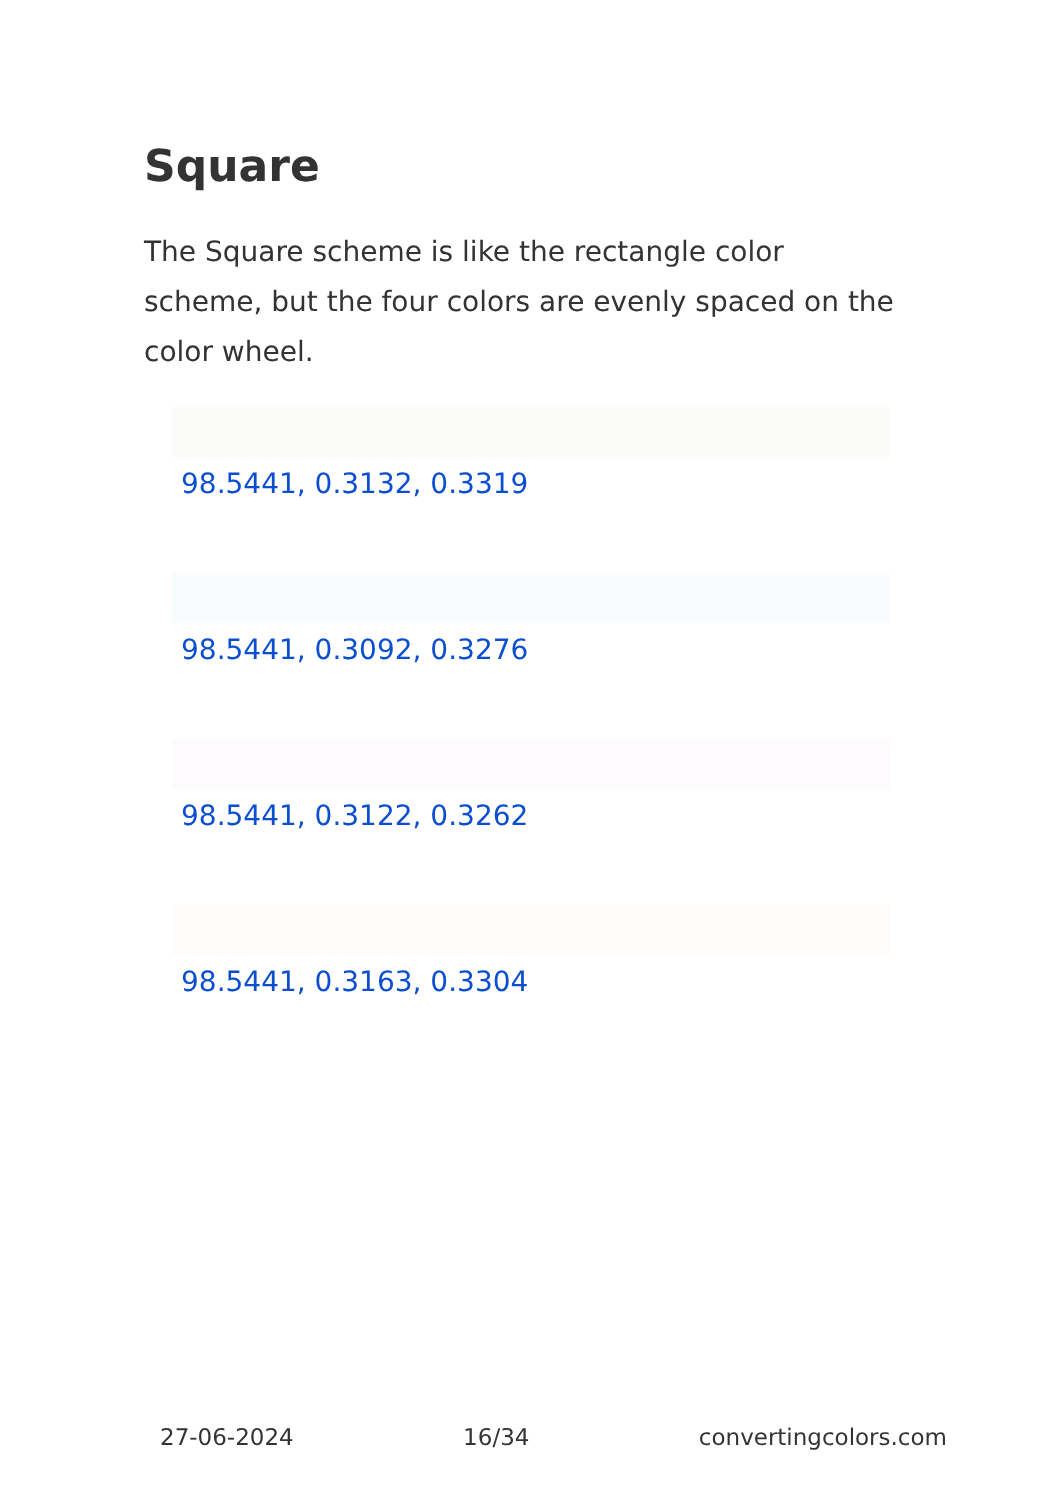Square
The Square scheme is like the rectangle color scheme, but the four colors are evenly spaced on the color wheel.
98.5441, 0.3132, 0.3319
98.5441, 0.3092, 0.3276
98.5441, 0.3122, 0.3262
98.5441, 0.3163, 0.3304
27-06-2024 16/34 convertingcolors.com